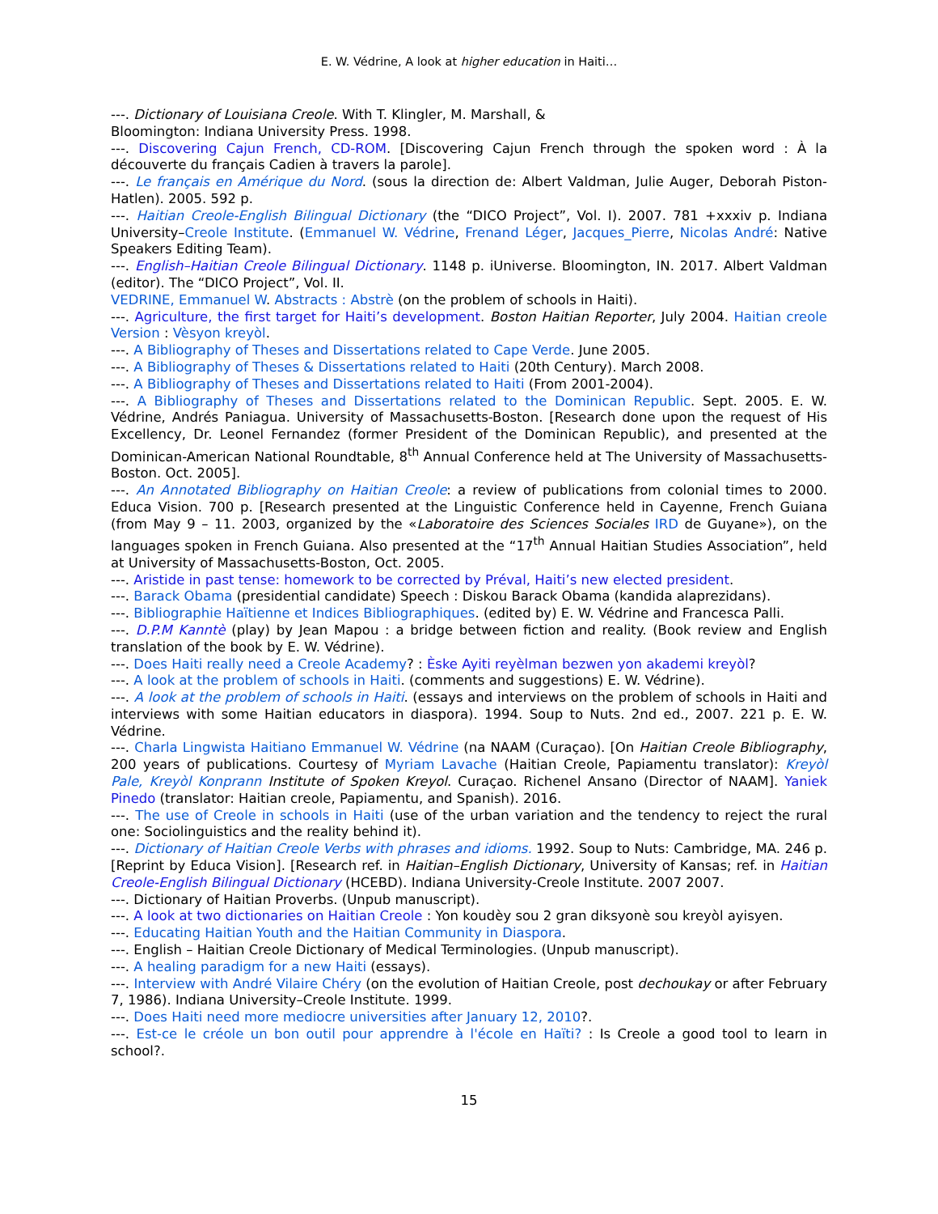E. W. Védrine, A look at higher education in Haiti…
---. Dictionary of Louisiana Creole. With T. Klingler, M. Marshall, &
Bloomington: Indiana University Press. 1998.
---. Discovering Cajun French, CD-ROM. [Discovering Cajun French through the spoken word : À la découverte du français Cadien à travers la parole].
---. Le français en Amérique du Nord. (sous la direction de: Albert Valdman, Julie Auger, Deborah Piston-Hatlen). 2005. 592 p.
---. Haitian Creole-English Bilingual Dictionary (the “DICO Project”, Vol. I). 2007. 781 +xxxiv p. Indiana University–Creole Institute. (Emmanuel W. Védrine, Frenand Léger, Jacques_Pierre, Nicolas André: Native Speakers Editing Team).
---. English–Haitian Creole Bilingual Dictionary. 1148 p. iUniverse. Bloomington, IN. 2017. Albert Valdman (editor). The “DICO Project”, Vol. II.
VEDRINE, Emmanuel W. Abstracts : Abstrè (on the problem of schools in Haiti).
---. Agriculture, the first target for Haiti’s development. Boston Haitian Reporter, July 2004. Haitian creole Version : Vèsyon kreyòl.
---. A Bibliography of Theses and Dissertations related to Cape Verde. June 2005.
---. A Bibliography of Theses & Dissertations related to Haiti (20th Century). March 2008.
---. A Bibliography of Theses and Dissertations related to Haiti (From 2001-2004).
---. A Bibliography of Theses and Dissertations related to the Dominican Republic. Sept. 2005. E. W. Védrine, Andrés Paniagua. University of Massachusetts-Boston. [Research done upon the request of His Excellency, Dr. Leonel Fernandez (former President of the Dominican Republic), and presented at the Dominican-American National Roundtable, 8<sup>th</sup> Annual Conference held at The University of Massachusetts-Boston. Oct. 2005].
---. An Annotated Bibliography on Haitian Creole: a review of publications from colonial times to 2000. Educa Vision. 700 p. [Research presented at the Linguistic Conference held in Cayenne, French Guiana (from May 9 – 11. 2003, organized by the «Laboratoire des Sciences Sociales IRD de Guyane»), on the languages spoken in French Guiana. Also presented at the “17<sup>th</sup> Annual Haitian Studies Association”, held at University of Massachusetts-Boston, Oct. 2005.
---. Aristide in past tense: homework to be corrected by Préval, Haiti’s new elected president.
---. Barack Obama (presidential candidate) Speech : Diskou Barack Obama (kandida alaprezidans).
---. Bibliographie Haïtienne et Indices Bibliographiques. (edited by) E. W. Védrine and Francesca Palli.
---. D.P.M Kanntè (play) by Jean Mapou : a bridge between fiction and reality. (Book review and English translation of the book by E. W. Védrine).
---. Does Haiti really need a Creole Academy? : Èske Ayiti reyèlman bezwen yon akademi kreyòl?
---. A look at the problem of schools in Haiti. (comments and suggestions) E. W. Védrine).
---. A look at the problem of schools in Haiti. (essays and interviews on the problem of schools in Haiti and interviews with some Haitian educators in diaspora). 1994. Soup to Nuts. 2nd ed., 2007. 221 p. E. W. Védrine.
---. Charla Lingwista Haitiano Emmanuel W. Védrine (na NAAM (Curaçao). [On Haitian Creole Bibliography, 200 years of publications. Courtesy of Myriam Lavache (Haitian Creole, Papiamentu translator): Kreyòl Pale, Kreyòl Konprann Institute of Spoken Kreyol. Curaçao. Richenel Ansano (Director of NAAM]. Yaniek Pinedo (translator: Haitian creole, Papiamentu, and Spanish). 2016.
---. The use of Creole in schools in Haiti (use of the urban variation and the tendency to reject the rural one: Sociolinguistics and the reality behind it).
---. Dictionary of Haitian Creole Verbs with phrases and idioms. 1992. Soup to Nuts: Cambridge, MA. 246 p. [Reprint by Educa Vision]. [Research ref. in Haitian–English Dictionary, University of Kansas; ref. in Haitian Creole-English Bilingual Dictionary (HCEBD). Indiana University-Creole Institute. 2007 2007.
---. Dictionary of Haitian Proverbs. (Unpub manuscript).
---. A look at two dictionaries on Haitian Creole : Yon koudèy sou 2 gran diksyonè sou kreyòl ayisyen.
---. Educating Haitian Youth and the Haitian Community in Diaspora.
---. English – Haitian Creole Dictionary of Medical Terminologies. (Unpub manuscript).
---. A healing paradigm for a new Haiti (essays).
---. Interview with André Vilaire Chéry (on the evolution of Haitian Creole, post dechoukay or after February 7, 1986). Indiana University–Creole Institute. 1999.
---. Does Haiti need more mediocre universities after January 12, 2010?.
---. Est-ce le créole un bon outil pour apprendre à l'école en Haïti? : Is Creole a good tool to learn in school?.
15